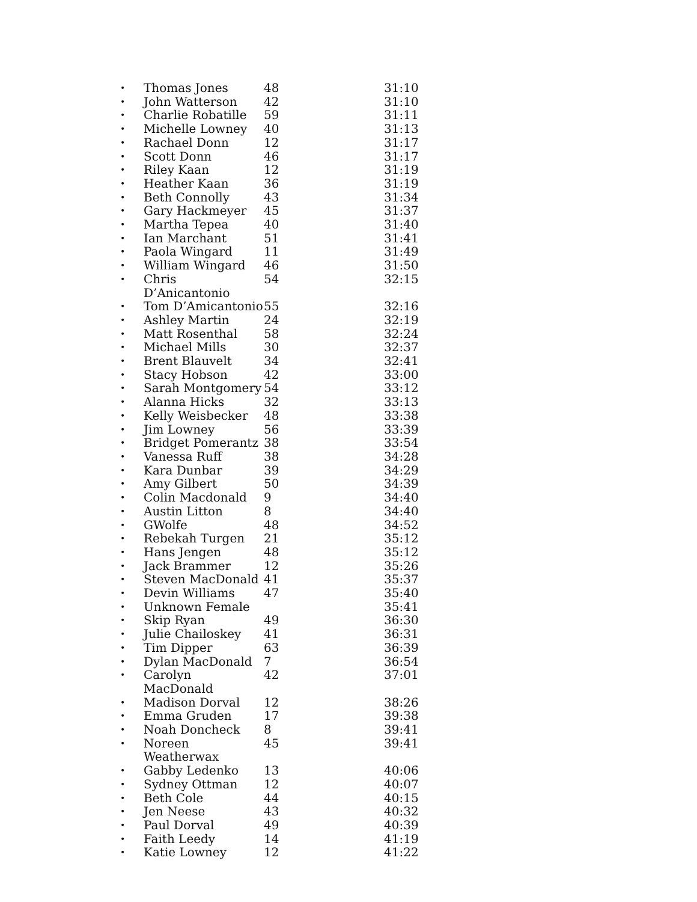| • | Thomas Jones | 48 | 31:10 |
| • | John Watterson | 42 | 31:10 |
| • | Charlie Robatille | 59 | 31:11 |
| • | Michelle Lowney | 40 | 31:13 |
| • | Rachael Donn | 12 | 31:17 |
| • | Scott Donn | 46 | 31:17 |
| • | Riley Kaan | 12 | 31:19 |
| • | Heather Kaan | 36 | 31:19 |
| • | Beth Connolly | 43 | 31:34 |
| • | Gary Hackmeyer | 45 | 31:37 |
| • | Martha Tepea | 40 | 31:40 |
| • | Ian Marchant | 51 | 31:41 |
| • | Paola Wingard | 11 | 31:49 |
| • | William Wingard | 46 | 31:50 |
| • | Chris D’Anicantonio | 54 | 32:15 |
| • | Tom D’Amicantonio | 55 | 32:16 |
| • | Ashley Martin | 24 | 32:19 |
| • | Matt Rosenthal | 58 | 32:24 |
| • | Michael Mills | 30 | 32:37 |
| • | Brent Blauvelt | 34 | 32:41 |
| • | Stacy Hobson | 42 | 33:00 |
| • | Sarah Montgomery | 54 | 33:12 |
| • | Alanna Hicks | 32 | 33:13 |
| • | Kelly Weisbecker | 48 | 33:38 |
| • | Jim Lowney | 56 | 33:39 |
| • | Bridget Pomerantz | 38 | 33:54 |
| • | Vanessa Ruff | 38 | 34:28 |
| • | Kara Dunbar | 39 | 34:29 |
| • | Amy Gilbert | 50 | 34:39 |
| • | Colin Macdonald | 9 | 34:40 |
| • | Austin Litton | 8 | 34:40 |
| • | GWolfe | 48 | 34:52 |
| • | Rebekah Turgen | 21 | 35:12 |
| • | Hans Jengen | 48 | 35:12 |
| • | Jack Brammer | 12 | 35:26 |
| • | Steven MacDonald | 41 | 35:37 |
| • | Devin Williams | 47 | 35:40 |
| • | Unknown Female | | 35:41 |
| • | Skip Ryan | 49 | 36:30 |
| • | Julie Chailoskey | 41 | 36:31 |
| • | Tim Dipper | 63 | 36:39 |
| • | Dylan MacDonald | 7 | 36:54 |
| • | Carolyn MacDonald | 42 | 37:01 |
| • | Madison Dorval | 12 | 38:26 |
| • | Emma Gruden | 17 | 39:38 |
| • | Noah Doncheck | 8 | 39:41 |
| • | Noreen Weatherwax | 45 | 39:41 |
| • | Gabby Ledenko | 13 | 40:06 |
| • | Sydney Ottman | 12 | 40:07 |
| • | Beth Cole | 44 | 40:15 |
| • | Jen Neese | 43 | 40:32 |
| • | Paul Dorval | 49 | 40:39 |
| • | Faith Leedy | 14 | 41:19 |
| • | Katie Lowney | 12 | 41:22 |